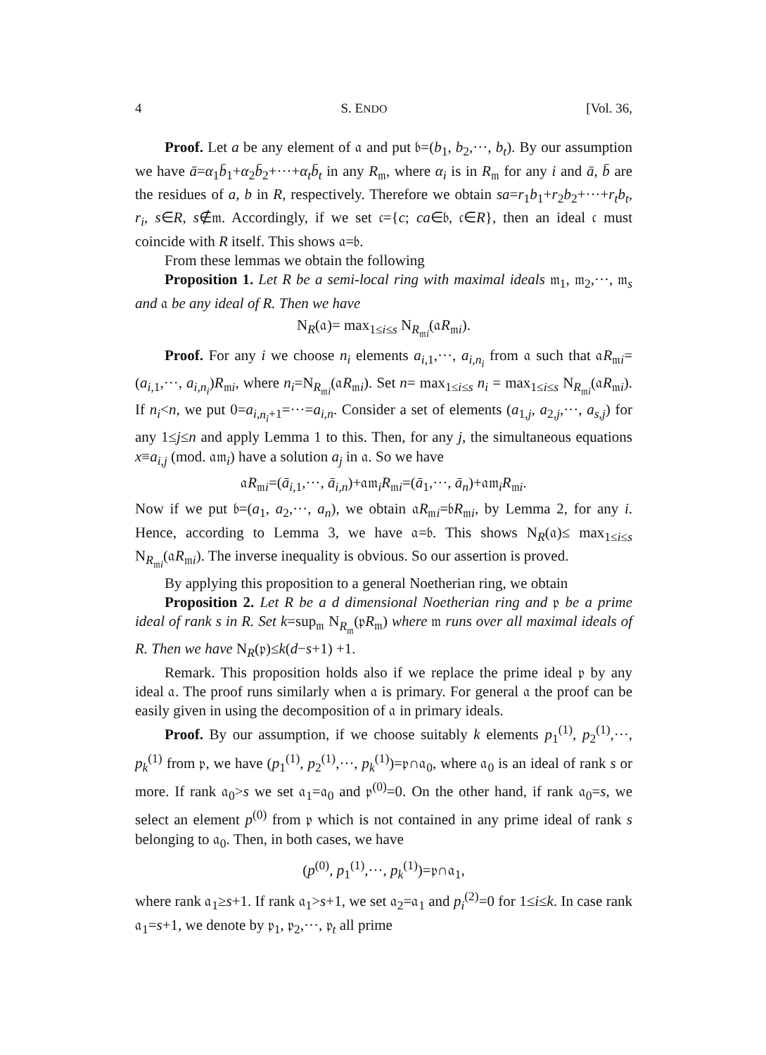4 S. ENDO [Vol. 36,
Proof. Let a be any element of 𝔞 and put 𝔟=(b<sub>1</sub>, b<sub>2</sub>,···, b<sub>t</sub>). By our assumption we have ā=α<sub>1</sub>b̄<sub>1</sub>+α<sub>2</sub>b̄<sub>2</sub>+···+α<sub>t</sub>b̄<sub>t</sub> in any R<sub>𝔪</sub>, where α<sub>i</sub> is in R<sub>𝔪</sub> for any i and ā, b̄ are the residues of a, b in R, respectively. Therefore we obtain sa=r<sub>1</sub>b<sub>1</sub>+r<sub>2</sub>b<sub>2</sub>+···+r<sub>t</sub>b<sub>t</sub>, r<sub>i</sub>, s∈R, s∉𝔪. Accordingly, if we set 𝔠={c; ca∈𝔟, 𝔠∈R}, then an ideal 𝔠 must coincide with R itself. This shows 𝔞=𝔟.
From these lemmas we obtain the following
Proposition 1. Let R be a semi-local ring with maximal ideals 𝔪<sub>1</sub>, 𝔪<sub>2</sub>,···, 𝔪<sub>s</sub> and 𝔞 be any ideal of R. Then we have
N<sub>R</sub>(𝔞)= max<sub>1≤i≤s</sub> N<sub>R<sub>𝔪i</sub></sub>(𝔞R<sub>𝔪i</sub>).
Proof. For any i we choose n<sub>i</sub> elements a<sub>i,1</sub>,···, a<sub>i,n<sub>i</sub></sub> from 𝔞 such that 𝔞R<sub>𝔪i</sub>=(a<sub>i,1</sub>,···, a<sub>i,n<sub>i</sub></sub>)R<sub>𝔪i</sub>, where n<sub>i</sub>=N<sub>R<sub>𝔪i</sub></sub>(𝔞R<sub>𝔪i</sub>). Set n= max<sub>1≤i≤s</sub> n<sub>i</sub> = max<sub>1≤i≤s</sub> N<sub>R<sub>𝔪i</sub></sub>(𝔞R<sub>𝔪i</sub>). If n<sub>i</sub><n, we put 0=a<sub>i,n<sub>i</sub>+1</sub>=···=a<sub>i,n</sub>. Consider a set of elements (a<sub>1,j</sub>, a<sub>2,j</sub>,···, a<sub>s,j</sub>) for any 1≤j≤n and apply Lemma 1 to this. Then, for any j, the simultaneous equations x≡a<sub>i,j</sub> (mod. 𝔞𝔪<sub>i</sub>) have a solution a<sub>j</sub> in 𝔞. So we have
𝔞R<sub>𝔪i</sub>=(ā<sub>i,1</sub>,···, ā<sub>i,n</sub>)+𝔞𝔪<sub>i</sub>R<sub>𝔪i</sub>=(ā<sub>1</sub>,···, ā<sub>n</sub>)+𝔞𝔪<sub>i</sub>R<sub>𝔪i</sub>.
Now if we put 𝔟=(a<sub>1</sub>, a<sub>2</sub>,···, a<sub>n</sub>), we obtain 𝔞R<sub>𝔪i</sub>=𝔟R<sub>𝔪i</sub>, by Lemma 2, for any i. Hence, according to Lemma 3, we have 𝔞=𝔟. This shows N<sub>R</sub>(𝔞)≤ max<sub>1≤i≤s</sub> N<sub>R<sub>𝔪i</sub></sub>(𝔞R<sub>𝔪i</sub>). The inverse inequality is obvious. So our assertion is proved.
By applying this proposition to a general Noetherian ring, we obtain
Proposition 2. Let R be a d dimensional Noetherian ring and 𝔭 be a prime ideal of rank s in R. Set k=sup<sub>𝔪</sub> N<sub>R<sub>𝔪</sub></sub>(𝔭R<sub>𝔪</sub>) where 𝔪 runs over all maximal ideals of R. Then we have N<sub>R</sub>(𝔭)≤k(d−s+1) +1.
Remark. This proposition holds also if we replace the prime ideal 𝔭 by any ideal 𝔞. The proof runs similarly when 𝔞 is primary. For general 𝔞 the proof can be easily given in using the decomposition of 𝔞 in primary ideals.
Proof. By our assumption, if we choose suitably k elements p<sub>1</sub><sup>(1)</sup>, p<sub>2</sub><sup>(1)</sup>,···, p<sub>k</sub><sup>(1)</sup> from 𝔭, we have (p<sub>1</sub><sup>(1)</sup>, p<sub>2</sub><sup>(1)</sup>,···, p<sub>k</sub><sup>(1)</sup>)=𝔭∩𝔞<sub>0</sub>, where 𝔞<sub>0</sub> is an ideal of rank s or more. If rank 𝔞<sub>0</sub>>s we set 𝔞<sub>1</sub>=𝔞<sub>0</sub> and 𝔭<sup>(0)</sup>=0. On the other hand, if rank 𝔞<sub>0</sub>=s, we select an element p<sup>(0)</sup> from 𝔭 which is not contained in any prime ideal of rank s belonging to 𝔞<sub>0</sub>. Then, in both cases, we have
(p<sup>(0)</sup>, p<sub>1</sub><sup>(1)</sup>,···, p<sub>k</sub><sup>(1)</sup>)=𝔭∩𝔞<sub>1</sub>,
where rank 𝔞<sub>1</sub>≥s+1. If rank 𝔞<sub>1</sub>>s+1, we set 𝔞<sub>2</sub>=𝔞<sub>1</sub> and p<sub>i</sub><sup>(2)</sup>=0 for 1≤i≤k. In case rank 𝔞<sub>1</sub>=s+1, we denote by 𝔭<sub>1</sub>, 𝔭<sub>2</sub>,···, 𝔭<sub>t</sub> all prime